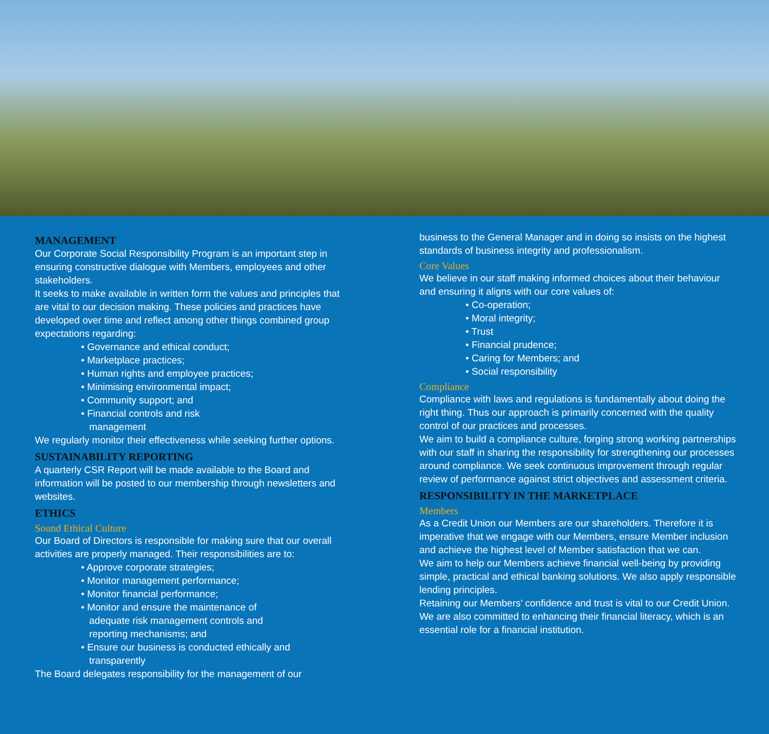MANAGEMENT
Our Corporate Social Responsibility Program is an important step in ensuring constructive dialogue with Members, employees and other stakeholders.
It seeks to make available in written form the values and principles that are vital to our decision making. These policies and practices have developed over time and reflect among other things combined group expectations regarding:
• Governance and ethical conduct;
• Marketplace practices;
• Human rights and employee practices;
• Minimising environmental impact;
• Community support; and
• Financial controls and risk
management
We regularly monitor their effectiveness while seeking further options.
SUSTAINABILITY REPORTING
A quarterly CSR Report will be made available to the Board and information will be posted to our membership through newsletters and websites.
ETHICS
Sound Ethical Culture
Our Board of Directors is responsible for making sure that our overall activities are properly managed. Their responsibilities are to:
• Approve corporate strategies;
• Monitor management performance;
• Monitor financial performance;
• Monitor and ensure the maintenance of
adequate risk management controls and
reporting mechanisms; and
• Ensure our business is conducted ethically and
transparently
The Board delegates responsibility for the management of our
business to the General Manager and in doing so insists on the highest standards of business integrity and professionalism.
Core Values
We believe in our staff making informed choices about their behaviour and ensuring it aligns with our core values of:
• Co-operation;
• Moral integrity;
• Trust
• Financial prudence;
• Caring for Members; and
• Social responsibility
Compliance
Compliance with laws and regulations is fundamentally about doing the right thing. Thus our approach is primarily concerned with the quality control of our practices and processes.
We aim to build a compliance culture, forging strong working partnerships with our staff in sharing the responsibility for strengthening our processes around compliance. We seek continuous improvement through regular review of performance against strict objectives and assessment criteria.
RESPONSIBILITY IN THE MARKETPLACE
Members
As a Credit Union our Members are our shareholders. Therefore it is imperative that we engage with our Members, ensure Member inclusion and achieve the highest level of Member satisfaction that we can.
We aim to help our Members achieve financial well-being by providing simple, practical and ethical banking solutions. We also apply responsible lending principles.
Retaining our Members’ confidence and trust is vital to our Credit Union.
We are also committed to enhancing their financial literacy, which is an essential role for a financial institution.